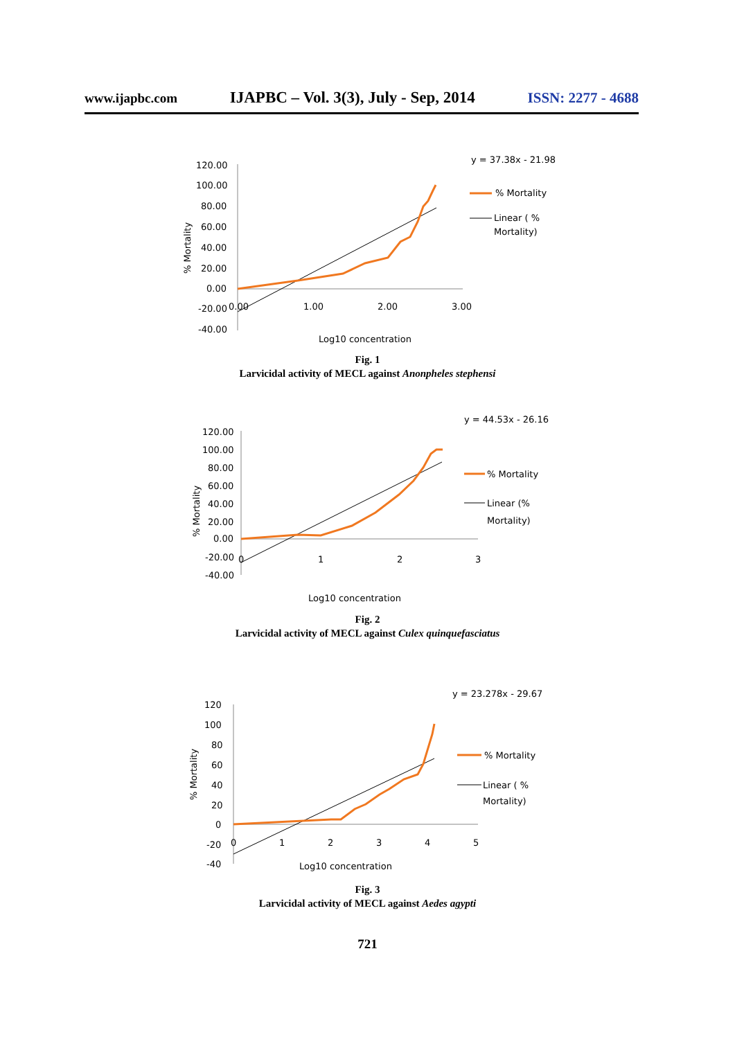www.ijapbc.com IJAPBC – Vol. 3(3), July - Sep, 2014 ISSN: 2277 - 4688
y = 37.38x - 21.98
120.00
100.00
80.00
60.00
40.00
20.00
0.00
-20.00
0.00
-40.00
1.00
2.00
3.00
% Mortality
Log10 concentration
% Mortality
Linear ( %
Mortality)
Fig. 1
Larvicidal activity of MECL against Anonpheles stephensi
y = 44.53x - 26.16
120.00
100.00
80.00
60.00
40.00
20.00
0.00
-20.00
-40.00
0
1
2
3
% Mortality
Log10 concentration
% Mortality
Linear (%
Mortality)
Fig. 2
Larvicidal activity of MECL against Culex quinquefasciatus
y = 23.278x - 29.67
120
100
80
60
40
20
0
-20
-40
0
1
2
3
4
5
% Mortality
Log10 concentration
% Mortality
Linear ( %
Mortality)
Fig. 3
Larvicidal activity of MECL against Aedes agypti
721